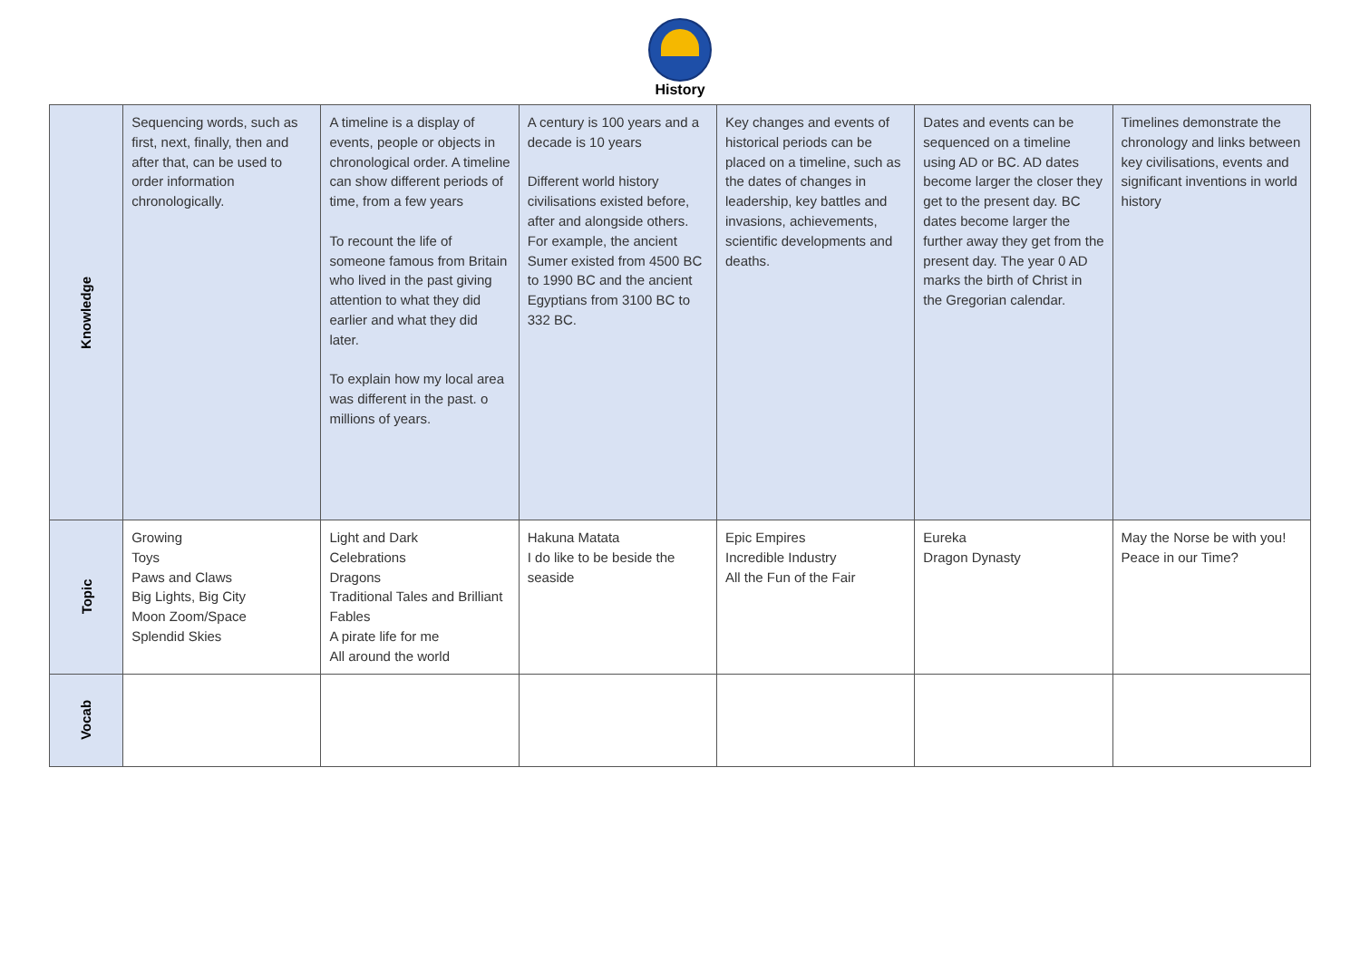History
| Knowledge | Sequencing words, such as first, next, finally, then and after that, can be used to order information chronologically. | A timeline is a display of events, people or objects in chronological order. A timeline can show different periods of time, from a few years To recount the life of someone famous from Britain who lived in the past giving attention to what they did earlier and what they did later. To explain how my local area was different in the past. o millions of years. | A century is 100 years and a decade is 10 years Different world history civilisations existed before, after and alongside others. For example, the ancient Sumer existed from 4500 BC to 1990 BC and the ancient Egyptians from 3100 BC to 332 BC. | Key changes and events of historical periods can be placed on a timeline, such as the dates of changes in leadership, key battles and invasions, achievements, scientific developments and deaths. | Dates and events can be sequenced on a timeline using AD or BC. AD dates become larger the closer they get to the present day. BC dates become larger the further away they get from the present day. The year 0 AD marks the birth of Christ in the Gregorian calendar. | Timelines demonstrate the chronology and links between key civilisations, events and significant inventions in world history |
| Topic | Growing Toys Paws and Claws Big Lights, Big City Moon Zoom/Space Splendid Skies | Light and Dark Celebrations Dragons Traditional Tales and Brilliant Fables A pirate life for me All around the world | Hakuna Matata I do like to be beside the seaside | Epic Empires Incredible Industry All the Fun of the Fair | Eureka Dragon Dynasty | May the Norse be with you! Peace in our Time? |
| Vocab | | | | | | |